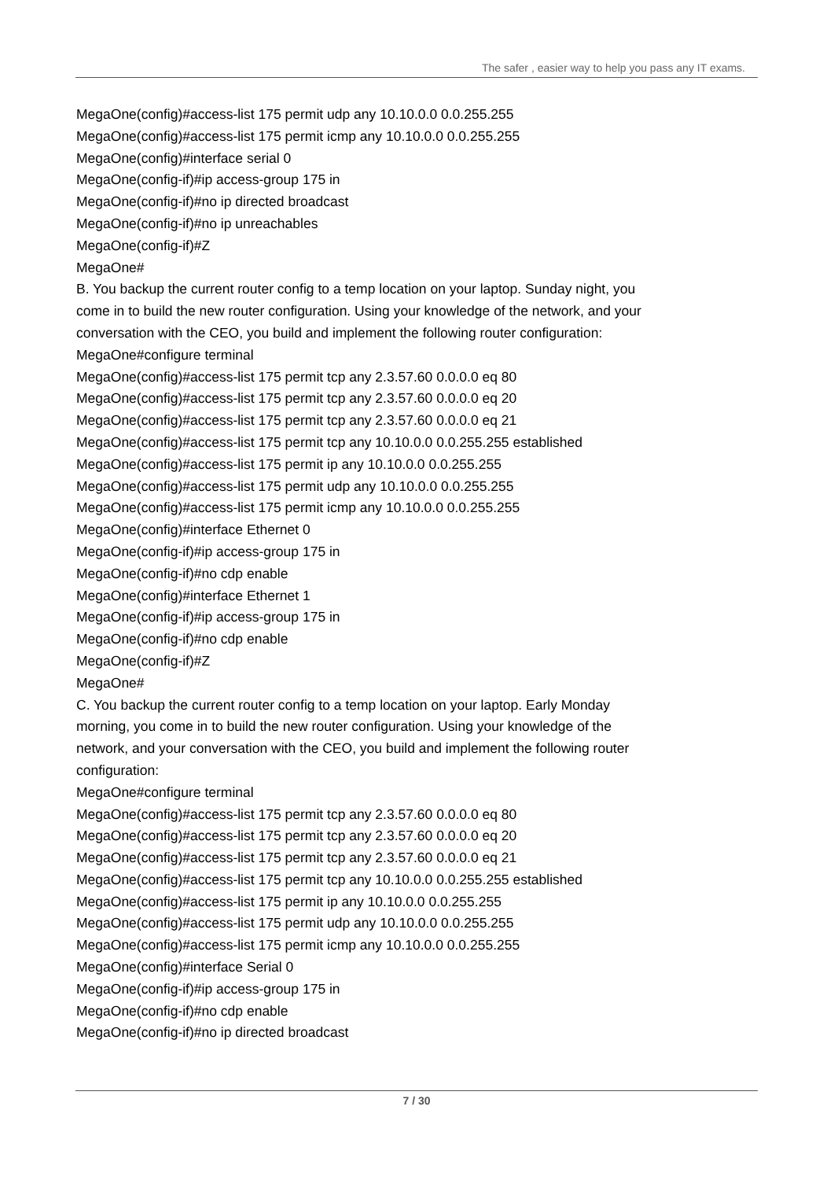The safer , easier way to help you pass any IT exams.
MegaOne(config)#access-list 175 permit udp any 10.10.0.0 0.0.255.255
MegaOne(config)#access-list 175 permit icmp any 10.10.0.0 0.0.255.255
MegaOne(config)#interface serial 0
MegaOne(config-if)#ip access-group 175 in
MegaOne(config-if)#no ip directed broadcast
MegaOne(config-if)#no ip unreachables
MegaOne(config-if)#Z
MegaOne#
B. You backup the current router config to a temp location on your laptop. Sunday night, you come in to build the new router configuration. Using your knowledge of the network, and your conversation with the CEO, you build and implement the following router configuration:
MegaOne#configure terminal
MegaOne(config)#access-list 175 permit tcp any 2.3.57.60 0.0.0.0 eq 80
MegaOne(config)#access-list 175 permit tcp any 2.3.57.60 0.0.0.0 eq 20
MegaOne(config)#access-list 175 permit tcp any 2.3.57.60 0.0.0.0 eq 21
MegaOne(config)#access-list 175 permit tcp any 10.10.0.0 0.0.255.255 established
MegaOne(config)#access-list 175 permit ip any 10.10.0.0 0.0.255.255
MegaOne(config)#access-list 175 permit udp any 10.10.0.0 0.0.255.255
MegaOne(config)#access-list 175 permit icmp any 10.10.0.0 0.0.255.255
MegaOne(config)#interface Ethernet 0
MegaOne(config-if)#ip access-group 175 in
MegaOne(config-if)#no cdp enable
MegaOne(config)#interface Ethernet 1
MegaOne(config-if)#ip access-group 175 in
MegaOne(config-if)#no cdp enable
MegaOne(config-if)#Z
MegaOne#
C. You backup the current router config to a temp location on your laptop. Early Monday morning, you come in to build the new router configuration. Using your knowledge of the network, and your conversation with the CEO, you build and implement the following router configuration:
MegaOne#configure terminal
MegaOne(config)#access-list 175 permit tcp any 2.3.57.60 0.0.0.0 eq 80
MegaOne(config)#access-list 175 permit tcp any 2.3.57.60 0.0.0.0 eq 20
MegaOne(config)#access-list 175 permit tcp any 2.3.57.60 0.0.0.0 eq 21
MegaOne(config)#access-list 175 permit tcp any 10.10.0.0 0.0.255.255 established
MegaOne(config)#access-list 175 permit ip any 10.10.0.0 0.0.255.255
MegaOne(config)#access-list 175 permit udp any 10.10.0.0 0.0.255.255
MegaOne(config)#access-list 175 permit icmp any 10.10.0.0 0.0.255.255
MegaOne(config)#interface Serial 0
MegaOne(config-if)#ip access-group 175 in
MegaOne(config-if)#no cdp enable
MegaOne(config-if)#no ip directed broadcast
7 / 30